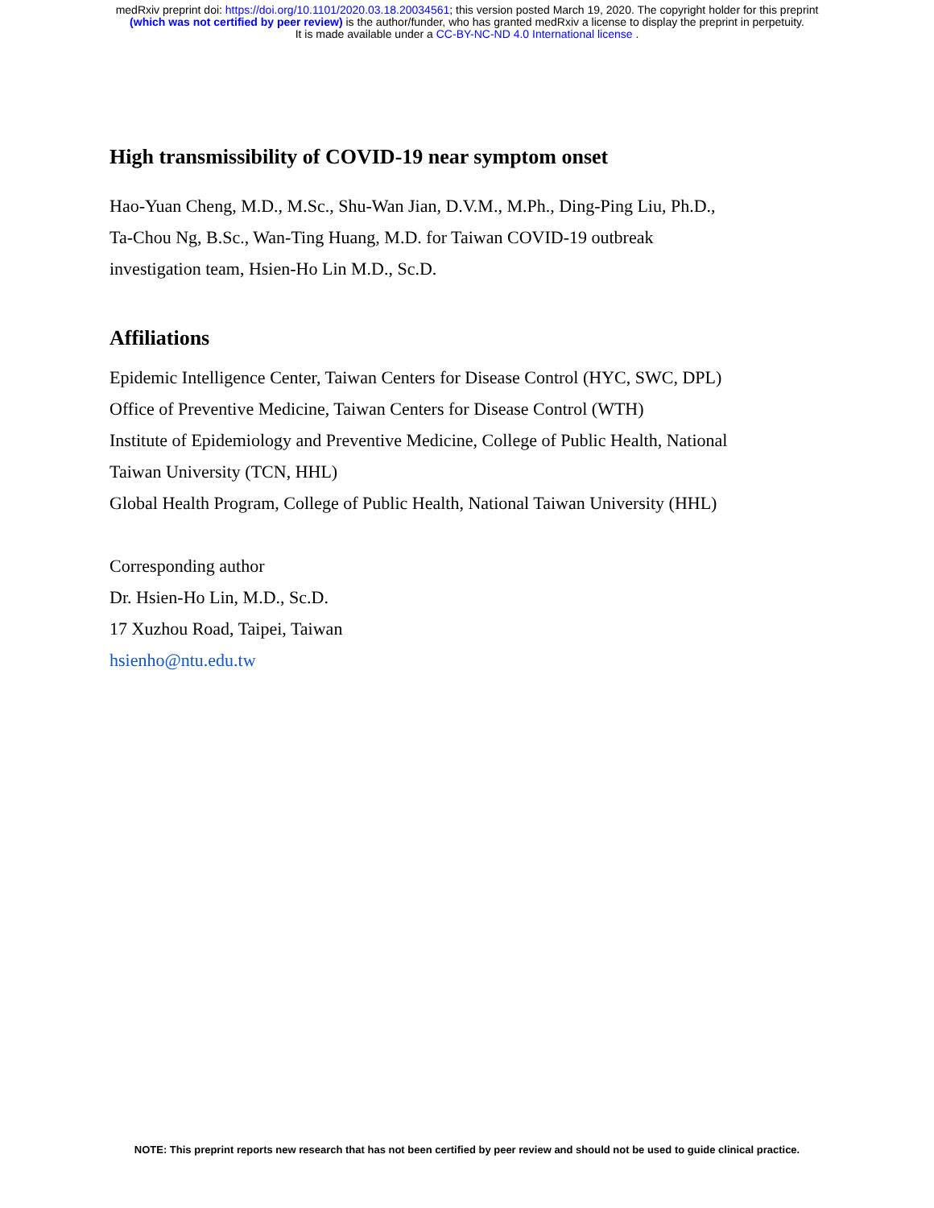medRxiv preprint doi: https://doi.org/10.1101/2020.03.18.20034561; this version posted March 19, 2020. The copyright holder for this preprint
(which was not certified by peer review) is the author/funder, who has granted medRxiv a license to display the preprint in perpetuity.
It is made available under a CC-BY-NC-ND 4.0 International license .
High transmissibility of COVID-19 near symptom onset
Hao-Yuan Cheng, M.D., M.Sc., Shu-Wan Jian, D.V.M., M.Ph., Ding-Ping Liu, Ph.D.,
Ta-Chou Ng, B.Sc., Wan-Ting Huang, M.D. for Taiwan COVID-19 outbreak
investigation team, Hsien-Ho Lin M.D., Sc.D.
Affiliations
Epidemic Intelligence Center, Taiwan Centers for Disease Control (HYC, SWC, DPL)
Office of Preventive Medicine, Taiwan Centers for Disease Control (WTH)
Institute of Epidemiology and Preventive Medicine, College of Public Health, National
Taiwan University (TCN, HHL)
Global Health Program, College of Public Health, National Taiwan University (HHL)
Corresponding author
Dr. Hsien-Ho Lin, M.D., Sc.D.
17 Xuzhou Road, Taipei, Taiwan
hsienho@ntu.edu.tw
NOTE: This preprint reports new research that has not been certified by peer review and should not be used to guide clinical practice.